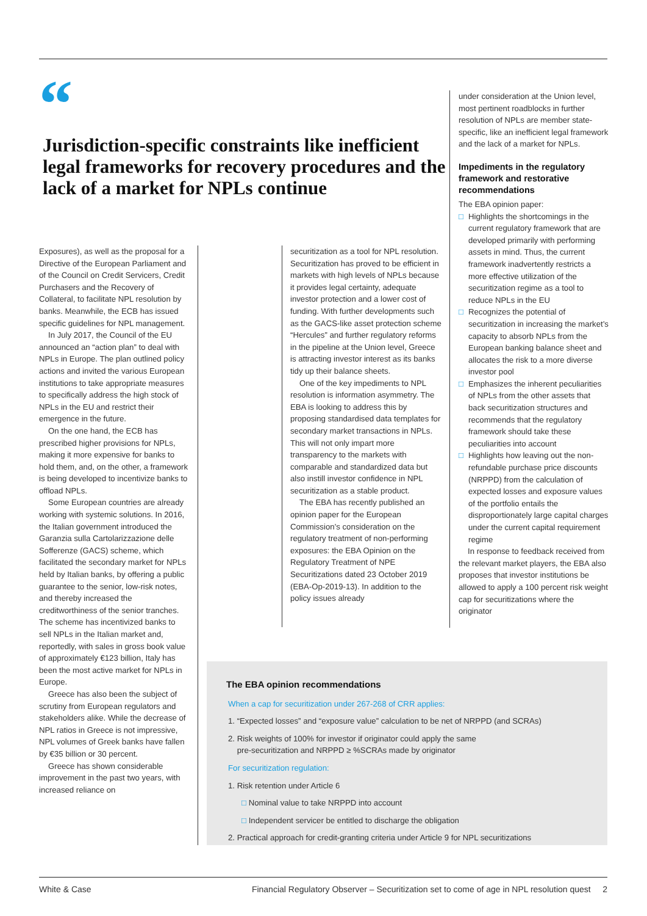“
Jurisdiction-specific constraints like inefficient legal frameworks for recovery procedures and the lack of a market for NPLs continue
Exposures), as well as the proposal for a Directive of the European Parliament and of the Council on Credit Servicers, Credit Purchasers and the Recovery of Collateral, to facilitate NPL resolution by banks. Meanwhile, the ECB has issued specific guidelines for NPL management.
In July 2017, the Council of the EU announced an “action plan” to deal with NPLs in Europe. The plan outlined policy actions and invited the various European institutions to take appropriate measures to specifically address the high stock of NPLs in the EU and restrict their emergence in the future.
On the one hand, the ECB has prescribed higher provisions for NPLs, making it more expensive for banks to hold them, and, on the other, a framework is being developed to incentivize banks to offload NPLs.
Some European countries are already working with systemic solutions. In 2016, the Italian government introduced the Garanzia sulla Cartolarizzazione delle Sofferenze (GACS) scheme, which facilitated the secondary market for NPLs held by Italian banks, by offering a public guarantee to the senior, low-risk notes, and thereby increased the creditworthiness of the senior tranches. The scheme has incentivized banks to sell NPLs in the Italian market and, reportedly, with sales in gross book value of approximately €123 billion, Italy has been the most active market for NPLs in Europe.
Greece has also been the subject of scrutiny from European regulators and stakeholders alike. While the decrease of NPL ratios in Greece is not impressive, NPL volumes of Greek banks have fallen by €35 billion or 30 percent.
Greece has shown considerable improvement in the past two years, with increased reliance on
securitization as a tool for NPL resolution. Securitization has proved to be efficient in markets with high levels of NPLs because it provides legal certainty, adequate investor protection and a lower cost of funding. With further developments such as the GACS-like asset protection scheme “Hercules” and further regulatory reforms in the pipeline at the Union level, Greece is attracting investor interest as its banks tidy up their balance sheets.
One of the key impediments to NPL resolution is information asymmetry. The EBA is looking to address this by proposing standardised data templates for secondary market transactions in NPLs. This will not only impart more transparency to the markets with comparable and standardized data but also instill investor confidence in NPL securitization as a stable product.
The EBA has recently published an opinion paper for the European Commission’s consideration on the regulatory treatment of non-performing exposures: the EBA Opinion on the Regulatory Treatment of NPE Securitizations dated 23 October 2019 (EBA-Op-2019-13). In addition to the policy issues already
under consideration at the Union level, most pertinent roadblocks in further resolution of NPLs are member state-specific, like an inefficient legal framework and the lack of a market for NPLs.
Impediments in the regulatory framework and restorative recommendations
The EBA opinion paper:
□ Highlights the shortcomings in the current regulatory framework that are developed primarily with performing assets in mind. Thus, the current framework inadvertently restricts a more effective utilization of the securitization regime as a tool to reduce NPLs in the EU
□ Recognizes the potential of securitization in increasing the market’s capacity to absorb NPLs from the European banking balance sheet and allocates the risk to a more diverse investor pool
□ Emphasizes the inherent peculiarities of NPLs from the other assets that back securitization structures and recommends that the regulatory framework should take these peculiarities into account
□ Highlights how leaving out the non-refundable purchase price discounts (NRPPD) from the calculation of expected losses and exposure values of the portfolio entails the disproportionately large capital charges under the current capital requirement regime
In response to feedback received from the relevant market players, the EBA also proposes that investor institutions be allowed to apply a 100 percent risk weight cap for securitizations where the originator
The EBA opinion recommendations
When a cap for securitization under 267-268 of CRR applies:
1. “Expected losses” and “exposure value” calculation to be net of NRPPD (and SCRAs)
2. Risk weights of 100% for investor if originator could apply the same
pre-securitization and NRPPD ≥ %SCRAs made by originator
For securitization regulation:
1. Risk retention under Article 6
□ Nominal value to take NRPPD into account
□ Independent servicer be entitled to discharge the obligation
2. Practical approach for credit-granting criteria under Article 9 for NPL securitizations
White & Case Financial Regulatory Observer – Securitization set to come of age in NPL resolution quest 2